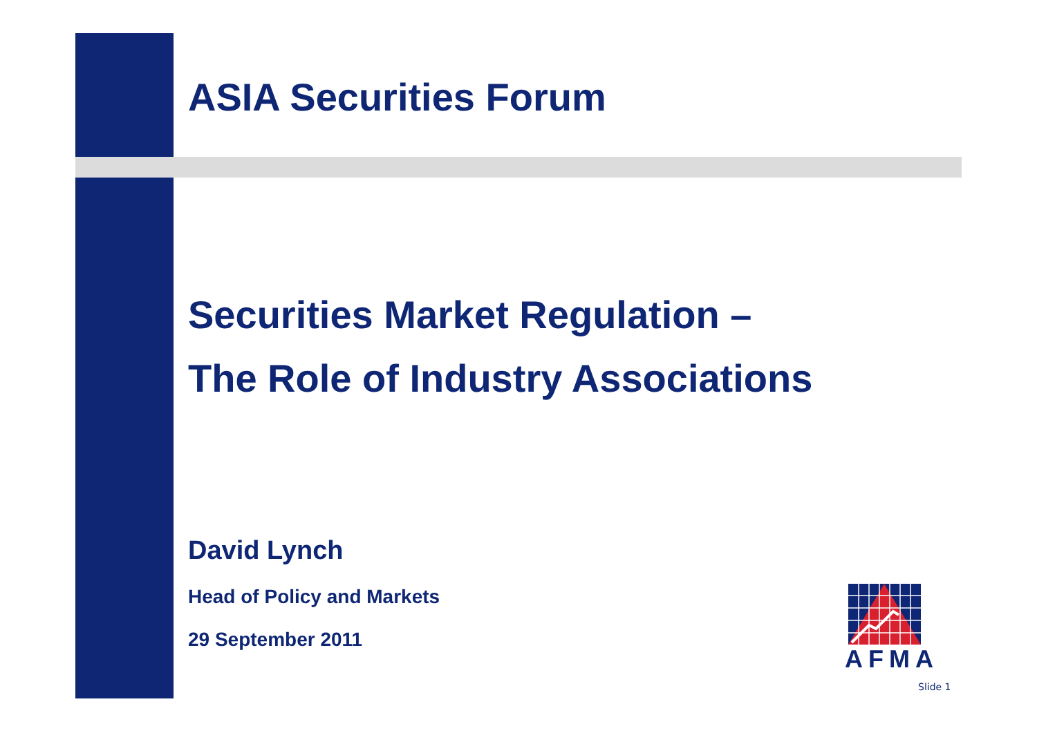ASIA Securities Forum
Securities Market Regulation –
The Role of Industry Associations
David Lynch
Head of Policy and Markets
29 September 2011
AFMA
Slide 1